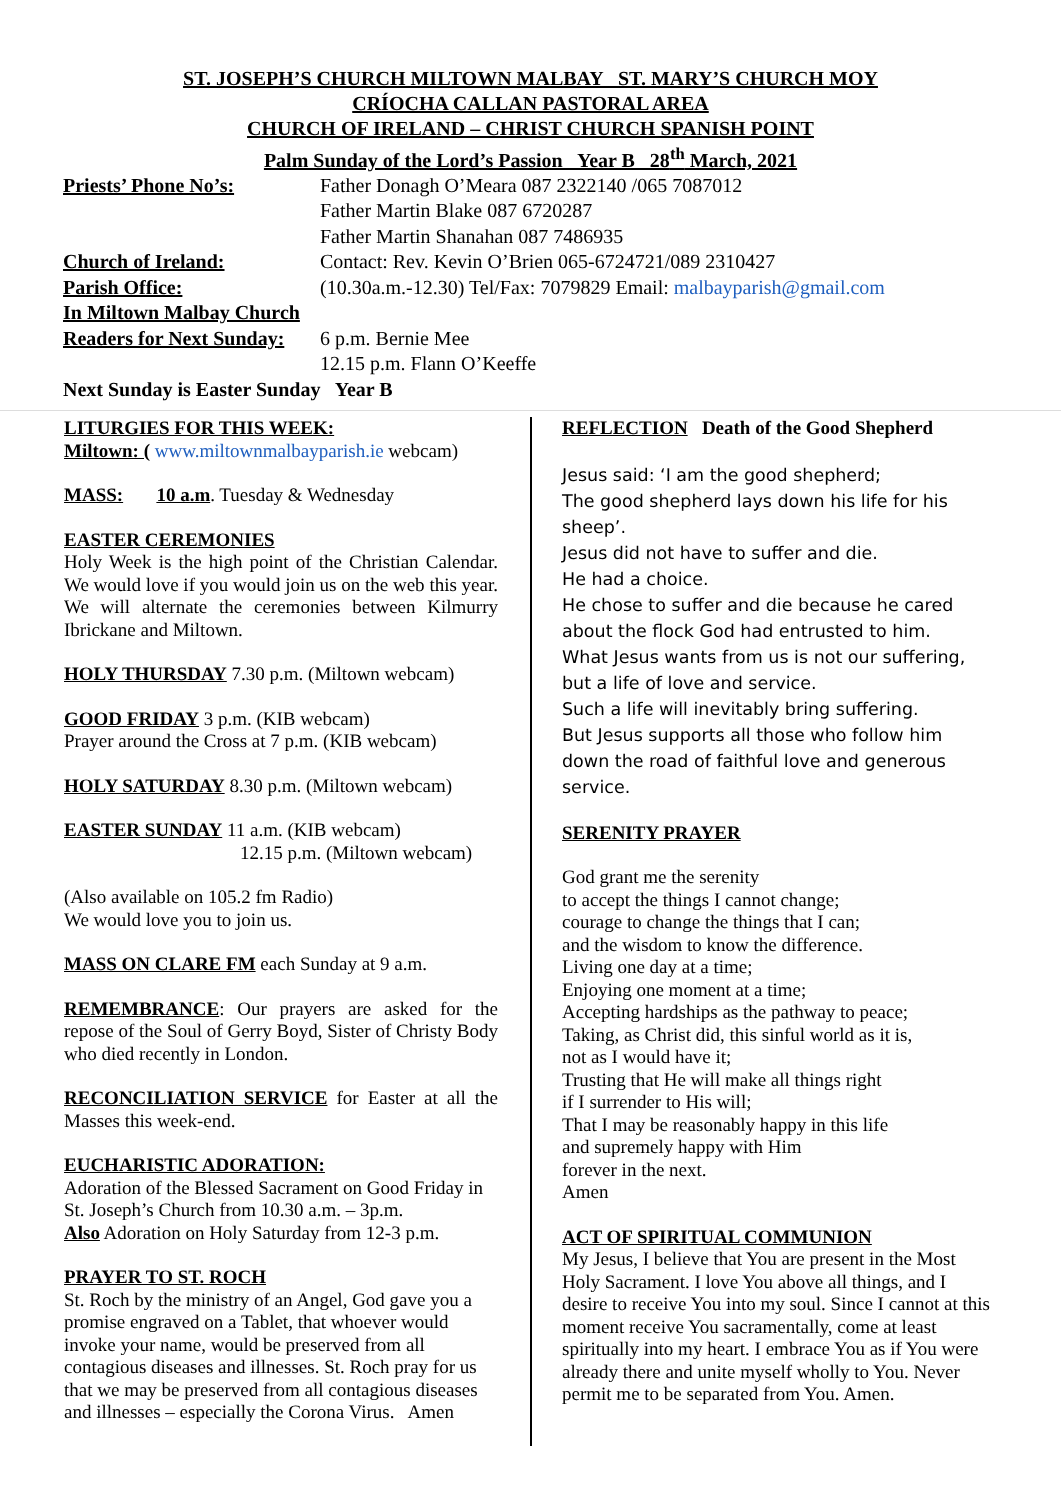ST. JOSEPH’S CHURCH MILTOWN MALBAY ST. MARY’S CHURCH MOY
CRÍOCHA CALLAN PASTORAL AREA
CHURCH OF IRELAND – CHRIST CHURCH SPANISH POINT
Palm Sunday of the Lord’s Passion Year B 28<sup>th</sup> March, 2021
Priests’ Phone No’s: Father Donagh O’Meara 087 2322140 /065 7087012
Father Martin Blake 087 6720287
Father Martin Shanahan 087 7486935
Church of Ireland: Contact: Rev. Kevin O’Brien 065-6724721/089 2310427
Parish Office: (10.30a.m.-12.30) Tel/Fax: 7079829 Email: malbayparish@gmail.com
In Miltown Malbay Church
Readers for Next Sunday:
6 p.m. Bernie Mee
12.15 p.m. Flann O’Keeffe
Next Sunday is Easter Sunday Year B
LITURGIES FOR THIS WEEK:
Miltown: ( www.miltownmalbayparish.ie webcam)
MASS: 10 a.m. Tuesday & Wednesday
EASTER CEREMONIES
Holy Week is the high point of the Christian Calendar. We would love if you would join us on the web this year. We will alternate the ceremonies between Kilmurry Ibrickane and Miltown.
HOLY THURSDAY 7.30 p.m. (Miltown webcam)
GOOD FRIDAY 3 p.m. (KIB webcam)
Prayer around the Cross at 7 p.m. (KIB webcam)
HOLY SATURDAY 8.30 p.m. (Miltown webcam)
EASTER SUNDAY 11 a.m. (KIB webcam)
12.15 p.m. (Miltown webcam)
(Also available on 105.2 fm Radio)
We would love you to join us.
MASS ON CLARE FM each Sunday at 9 a.m.
REMEMBRANCE: Our prayers are asked for the repose of the Soul of Gerry Boyd, Sister of Christy Body who died recently in London.
RECONCILIATION SERVICE for Easter at all the Masses this week-end.
EUCHARISTIC ADORATION:
Adoration of the Blessed Sacrament on Good Friday in St. Joseph’s Church from 10.30 a.m. – 3p.m.
Also Adoration on Holy Saturday from 12-3 p.m.
PRAYER TO ST. ROCH
St. Roch by the ministry of an Angel, God gave you a promise engraved on a Tablet, that whoever would invoke your name, would be preserved from all contagious diseases and illnesses. St. Roch pray for us that we may be preserved from all contagious diseases and illnesses – especially the Corona Virus. Amen
REFLECTION Death of the Good Shepherd
Jesus said: ‘I am the good shepherd;
The good shepherd lays down his life for his sheep’.
Jesus did not have to suffer and die.
He had a choice.
He chose to suffer and die because he cared about the flock God had entrusted to him.
What Jesus wants from us is not our suffering, but a life of love and service.
Such a life will inevitably bring suffering.
But Jesus supports all those who follow him down the road of faithful love and generous service.
SERENITY PRAYER
God grant me the serenity
to accept the things I cannot change;
courage to change the things that I can;
and the wisdom to know the difference.
Living one day at a time;
Enjoying one moment at a time;
Accepting hardships as the pathway to peace;
Taking, as Christ did, this sinful world as it is,
not as I would have it;
Trusting that He will make all things right
if I surrender to His will;
That I may be reasonably happy in this life
and supremely happy with Him
forever in the next.
Amen
ACT OF SPIRITUAL COMMUNION
My Jesus, I believe that You are present in the Most Holy Sacrament. I love You above all things, and I desire to receive You into my soul. Since I cannot at this moment receive You sacramentally, come at least spiritually into my heart. I embrace You as if You were already there and unite myself wholly to You. Never permit me to be separated from You. Amen.